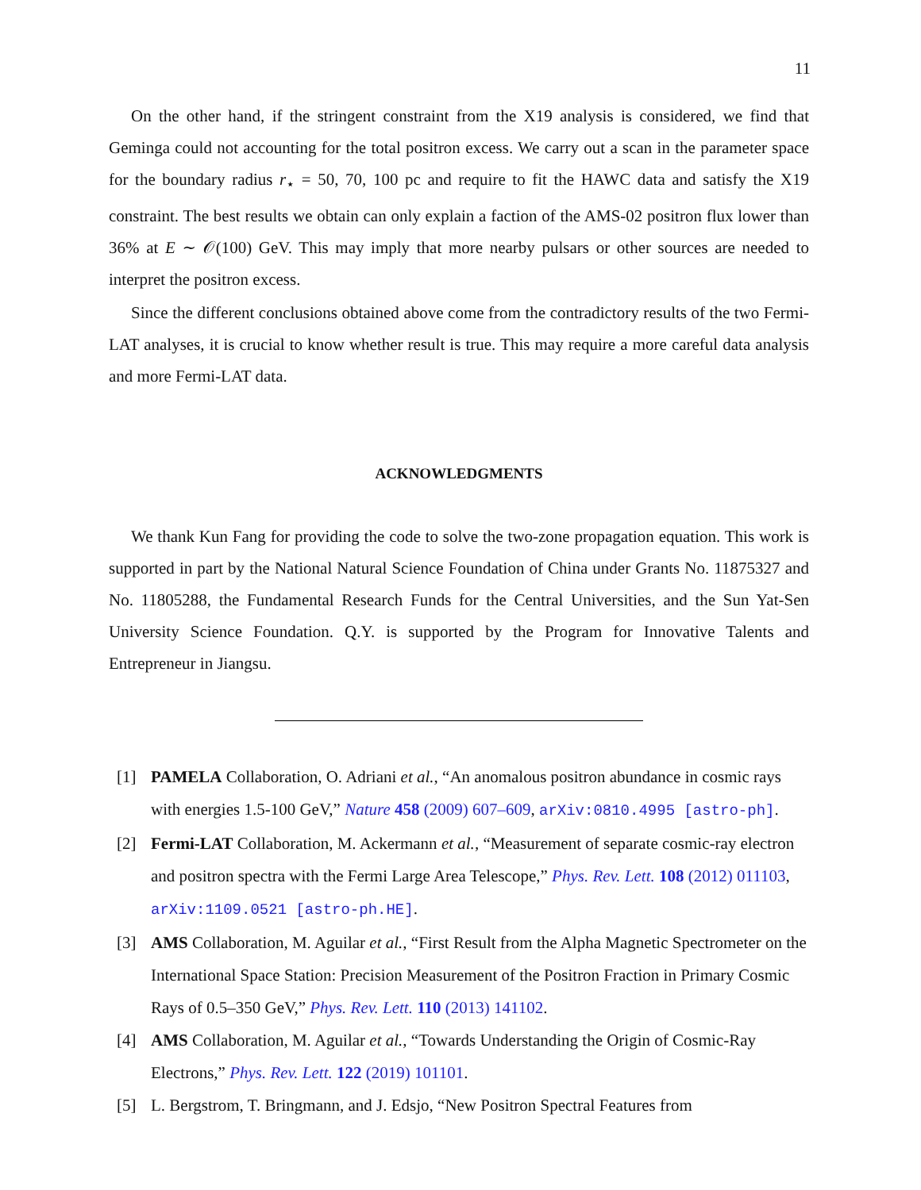11
On the other hand, if the stringent constraint from the X19 analysis is considered, we find that Geminga could not accounting for the total positron excess. We carry out a scan in the parameter space for the boundary radius r<sub>⋆</sub> = 50, 70, 100 pc and require to fit the HAWC data and satisfy the X19 constraint. The best results we obtain can only explain a faction of the AMS-02 positron flux lower than 36% at E ∼ 𝒪(100) GeV. This may imply that more nearby pulsars or other sources are needed to interpret the positron excess.
Since the different conclusions obtained above come from the contradictory results of the two Fermi-LAT analyses, it is crucial to know whether result is true. This may require a more careful data analysis and more Fermi-LAT data.
ACKNOWLEDGMENTS
We thank Kun Fang for providing the code to solve the two-zone propagation equation. This work is supported in part by the National Natural Science Foundation of China under Grants No. 11875327 and No. 11805288, the Fundamental Research Funds for the Central Universities, and the Sun Yat-Sen University Science Foundation. Q.Y. is supported by the Program for Innovative Talents and Entrepreneur in Jiangsu.
[1] PAMELA Collaboration, O. Adriani et al., “An anomalous positron abundance in cosmic rays with energies 1.5-100 GeV,” Nature 458 (2009) 607–609, arXiv:0810.4995 [astro-ph].
[2] Fermi-LAT Collaboration, M. Ackermann et al., “Measurement of separate cosmic-ray electron and positron spectra with the Fermi Large Area Telescope,” Phys. Rev. Lett. 108 (2012) 011103, arXiv:1109.0521 [astro-ph.HE].
[3] AMS Collaboration, M. Aguilar et al., “First Result from the Alpha Magnetic Spectrometer on the International Space Station: Precision Measurement of the Positron Fraction in Primary Cosmic Rays of 0.5–350 GeV,” Phys. Rev. Lett. 110 (2013) 141102.
[4] AMS Collaboration, M. Aguilar et al., “Towards Understanding the Origin of Cosmic-Ray Electrons,” Phys. Rev. Lett. 122 (2019) 101101.
[5] L. Bergstrom, T. Bringmann, and J. Edsjo, “New Positron Spectral Features from